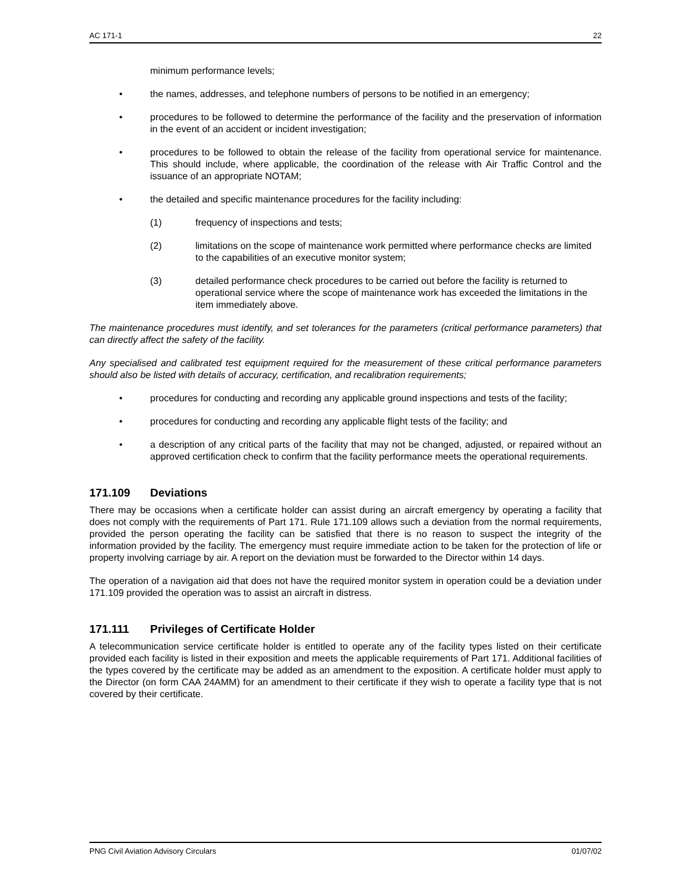AC 171-1 22
minimum performance levels;
• the names, addresses, and telephone numbers of persons to be notified in an emergency;
• procedures to be followed to determine the performance of the facility and the preservation of information in the event of an accident or incident investigation;
• procedures to be followed to obtain the release of the facility from operational service for maintenance. This should include, where applicable, the coordination of the release with Air Traffic Control and the issuance of an appropriate NOTAM;
• the detailed and specific maintenance procedures for the facility including:
(1) frequency of inspections and tests;
(2) limitations on the scope of maintenance work permitted where performance checks are limited to the capabilities of an executive monitor system;
(3) detailed performance check procedures to be carried out before the facility is returned to operational service where the scope of maintenance work has exceeded the limitations in the item immediately above.
The maintenance procedures must identify, and set tolerances for the parameters (critical performance parameters) that can directly affect the safety of the facility.
Any specialised and calibrated test equipment required for the measurement of these critical performance parameters should also be listed with details of accuracy, certification, and recalibration requirements;
• procedures for conducting and recording any applicable ground inspections and tests of the facility;
• procedures for conducting and recording any applicable flight tests of the facility; and
• a description of any critical parts of the facility that may not be changed, adjusted, or repaired without an approved certification check to confirm that the facility performance meets the operational requirements.
171.109 Deviations
There may be occasions when a certificate holder can assist during an aircraft emergency by operating a facility that does not comply with the requirements of Part 171. Rule 171.109 allows such a deviation from the normal requirements, provided the person operating the facility can be satisfied that there is no reason to suspect the integrity of the information provided by the facility. The emergency must require immediate action to be taken for the protection of life or property involving carriage by air. A report on the deviation must be forwarded to the Director within 14 days.
The operation of a navigation aid that does not have the required monitor system in operation could be a deviation under 171.109 provided the operation was to assist an aircraft in distress.
171.111 Privileges of Certificate Holder
A telecommunication service certificate holder is entitled to operate any of the facility types listed on their certificate provided each facility is listed in their exposition and meets the applicable requirements of Part 171. Additional facilities of the types covered by the certificate may be added as an amendment to the exposition. A certificate holder must apply to the Director (on form CAA 24AMM) for an amendment to their certificate if they wish to operate a facility type that is not covered by their certificate.
PNG Civil Aviation Advisory Circulars 01/07/02